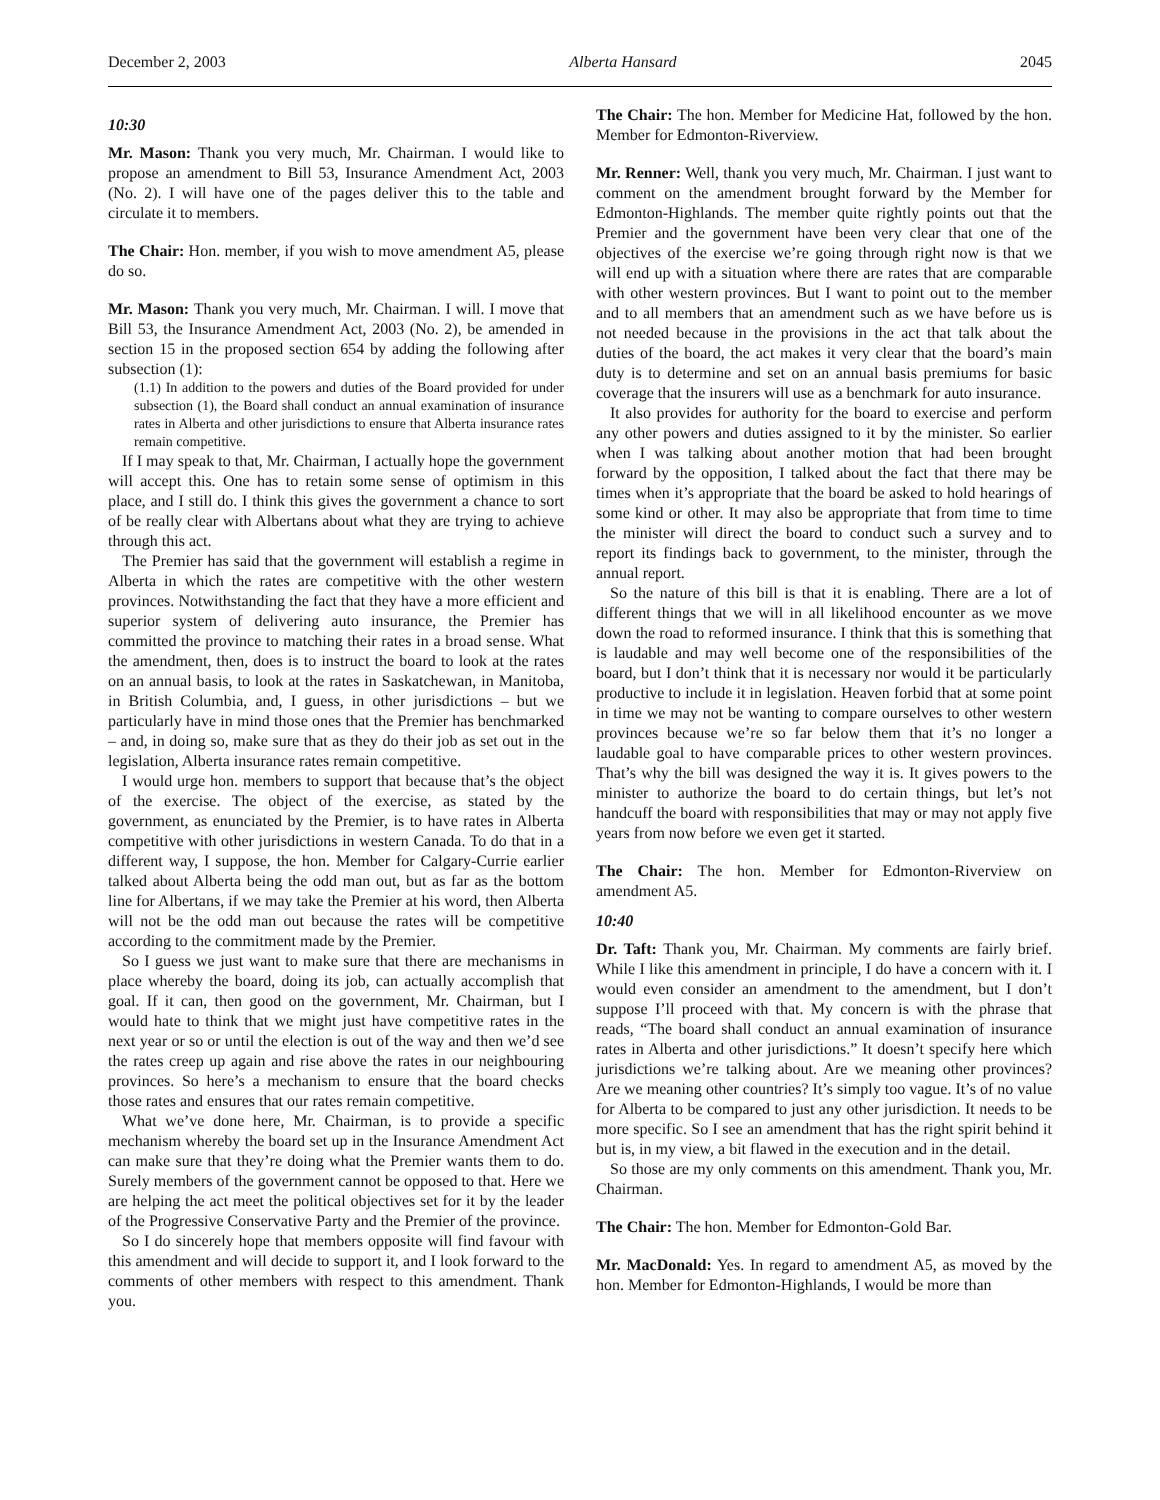December 2, 2003 Alberta Hansard 2045
10:30
Mr. Mason: Thank you very much, Mr. Chairman. I would like to propose an amendment to Bill 53, Insurance Amendment Act, 2003 (No. 2). I will have one of the pages deliver this to the table and circulate it to members.
The Chair: Hon. member, if you wish to move amendment A5, please do so.
Mr. Mason: Thank you very much, Mr. Chairman. I will. I move that Bill 53, the Insurance Amendment Act, 2003 (No. 2), be amended in section 15 in the proposed section 654 by adding the following after subsection (1):
(1.1) In addition to the powers and duties of the Board provided for under subsection (1), the Board shall conduct an annual examination of insurance rates in Alberta and other jurisdictions to ensure that Alberta insurance rates remain competitive.
If I may speak to that, Mr. Chairman, I actually hope the government will accept this. One has to retain some sense of optimism in this place, and I still do. I think this gives the government a chance to sort of be really clear with Albertans about what they are trying to achieve through this act.
The Premier has said that the government will establish a regime in Alberta in which the rates are competitive with the other western provinces. Notwithstanding the fact that they have a more efficient and superior system of delivering auto insurance, the Premier has committed the province to matching their rates in a broad sense. What the amendment, then, does is to instruct the board to look at the rates on an annual basis, to look at the rates in Saskatchewan, in Manitoba, in British Columbia, and, I guess, in other jurisdictions – but we particularly have in mind those ones that the Premier has benchmarked – and, in doing so, make sure that as they do their job as set out in the legislation, Alberta insurance rates remain competitive.
I would urge hon. members to support that because that’s the object of the exercise. The object of the exercise, as stated by the government, as enunciated by the Premier, is to have rates in Alberta competitive with other jurisdictions in western Canada. To do that in a different way, I suppose, the hon. Member for Calgary-Currie earlier talked about Alberta being the odd man out, but as far as the bottom line for Albertans, if we may take the Premier at his word, then Alberta will not be the odd man out because the rates will be competitive according to the commitment made by the Premier.
So I guess we just want to make sure that there are mechanisms in place whereby the board, doing its job, can actually accomplish that goal. If it can, then good on the government, Mr. Chairman, but I would hate to think that we might just have competitive rates in the next year or so or until the election is out of the way and then we’d see the rates creep up again and rise above the rates in our neighbouring provinces. So here’s a mechanism to ensure that the board checks those rates and ensures that our rates remain competitive.
What we’ve done here, Mr. Chairman, is to provide a specific mechanism whereby the board set up in the Insurance Amendment Act can make sure that they’re doing what the Premier wants them to do. Surely members of the government cannot be opposed to that. Here we are helping the act meet the political objectives set for it by the leader of the Progressive Conservative Party and the Premier of the province.
So I do sincerely hope that members opposite will find favour with this amendment and will decide to support it, and I look forward to the comments of other members with respect to this amendment. Thank you.
The Chair: The hon. Member for Medicine Hat, followed by the hon. Member for Edmonton-Riverview.
Mr. Renner: Well, thank you very much, Mr. Chairman. I just want to comment on the amendment brought forward by the Member for Edmonton-Highlands. The member quite rightly points out that the Premier and the government have been very clear that one of the objectives of the exercise we’re going through right now is that we will end up with a situation where there are rates that are comparable with other western provinces. But I want to point out to the member and to all members that an amendment such as we have before us is not needed because in the provisions in the act that talk about the duties of the board, the act makes it very clear that the board’s main duty is to determine and set on an annual basis premiums for basic coverage that the insurers will use as a benchmark for auto insurance.
It also provides for authority for the board to exercise and perform any other powers and duties assigned to it by the minister. So earlier when I was talking about another motion that had been brought forward by the opposition, I talked about the fact that there may be times when it’s appropriate that the board be asked to hold hearings of some kind or other. It may also be appropriate that from time to time the minister will direct the board to conduct such a survey and to report its findings back to government, to the minister, through the annual report.
So the nature of this bill is that it is enabling. There are a lot of different things that we will in all likelihood encounter as we move down the road to reformed insurance. I think that this is something that is laudable and may well become one of the responsibilities of the board, but I don’t think that it is necessary nor would it be particularly productive to include it in legislation. Heaven forbid that at some point in time we may not be wanting to compare ourselves to other western provinces because we’re so far below them that it’s no longer a laudable goal to have comparable prices to other western provinces. That’s why the bill was designed the way it is. It gives powers to the minister to authorize the board to do certain things, but let’s not handcuff the board with responsibilities that may or may not apply five years from now before we even get it started.
The Chair: The hon. Member for Edmonton-Riverview on amendment A5.
10:40
Dr. Taft: Thank you, Mr. Chairman. My comments are fairly brief. While I like this amendment in principle, I do have a concern with it. I would even consider an amendment to the amendment, but I don’t suppose I’ll proceed with that. My concern is with the phrase that reads, “The board shall conduct an annual examination of insurance rates in Alberta and other jurisdictions.” It doesn’t specify here which jurisdictions we’re talking about. Are we meaning other provinces? Are we meaning other countries? It’s simply too vague. It’s of no value for Alberta to be compared to just any other jurisdiction. It needs to be more specific. So I see an amendment that has the right spirit behind it but is, in my view, a bit flawed in the execution and in the detail.
So those are my only comments on this amendment. Thank you, Mr. Chairman.
The Chair: The hon. Member for Edmonton-Gold Bar.
Mr. MacDonald: Yes. In regard to amendment A5, as moved by the hon. Member for Edmonton-Highlands, I would be more than